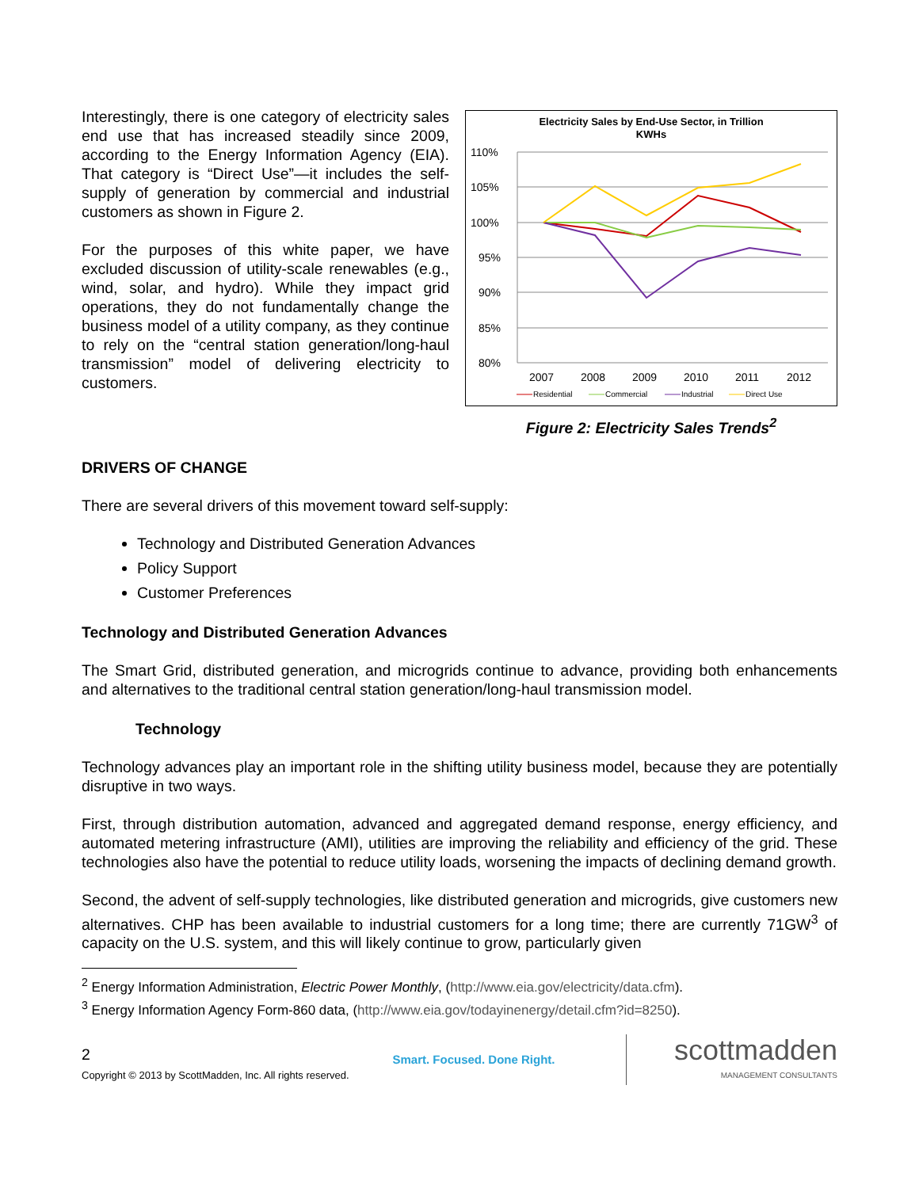Interestingly, there is one category of electricity sales end use that has increased steadily since 2009, according to the Energy Information Agency (EIA). That category is “Direct Use”—it includes the self-supply of generation by commercial and industrial customers as shown in Figure 2.
For the purposes of this white paper, we have excluded discussion of utility-scale renewables (e.g., wind, solar, and hydro). While they impact grid operations, they do not fundamentally change the business model of a utility company, as they continue to rely on the “central station generation/long-haul transmission” model of delivering electricity to customers.
Electricity Sales by End-Use Sector, in Trillion
KWHs
110%
105%
100%
95%
90%
85%
80%
2007
2008
2009
2010
2011
2012
Residential
Commercial
Industrial
Direct Use
Figure 2: Electricity Sales Trends<sup>2</sup>
DRIVERS OF CHANGE
There are several drivers of this movement toward self-supply:
Technology and Distributed Generation Advances
Policy Support
Customer Preferences
Technology and Distributed Generation Advances
The Smart Grid, distributed generation, and microgrids continue to advance, providing both enhancements and alternatives to the traditional central station generation/long-haul transmission model.
Technology
Technology advances play an important role in the shifting utility business model, because they are potentially disruptive in two ways.
First, through distribution automation, advanced and aggregated demand response, energy efficiency, and automated metering infrastructure (AMI), utilities are improving the reliability and efficiency of the grid. These technologies also have the potential to reduce utility loads, worsening the impacts of declining demand growth.
Second, the advent of self-supply technologies, like distributed generation and microgrids, give customers new alternatives. CHP has been available to industrial customers for a long time; there are currently 71GW<sup>3</sup> of capacity on the U.S. system, and this will likely continue to grow, particularly given
<sup>2</sup> Energy Information Administration, Electric Power Monthly, (http://www.eia.gov/electricity/data.cfm).
<sup>3</sup> Energy Information Agency Form-860 data, (http://www.eia.gov/todayinenergy/detail.cfm?id=8250).
2
Copyright © 2013 by ScottMadden, Inc. All rights reserved.
Smart. Focused. Done Right.
scottmadden
MANAGEMENT CONSULTANTS